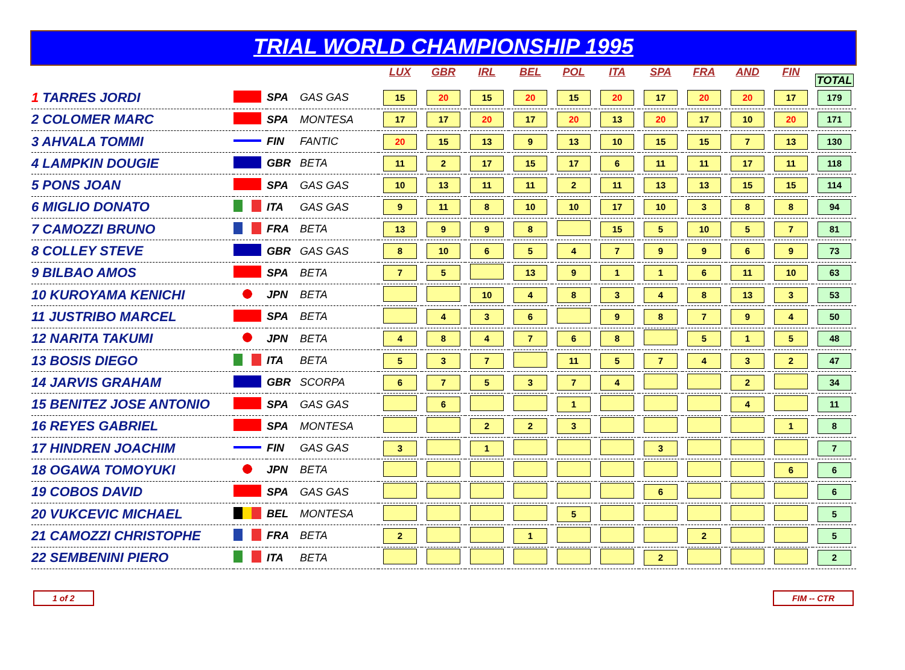TRIAL WORLD CHAMPIONSHIP 1995
| | | | | LUX | GBR | IRL | BEL | POL | ITA | SPA | FRA | AND | FIN | TOTAL |
| --- | --- | --- | --- | --- | --- | --- | --- | --- | --- | --- | --- | --- | --- | --- |
| 1 TARRES JORDI | | SPA | GAS GAS | 15 | 20 | 15 | 20 | 15 | 20 | 17 | 20 | 20 | 17 | 179 |
| 2 COLOMER MARC | | SPA | MONTESA | 17 | 17 | 20 | 17 | 20 | 13 | 20 | 17 | 10 | 20 | 171 |
| 3 AHVALA TOMMI | | FIN | FANTIC | 20 | 15 | 13 | 9 | 13 | 10 | 15 | 15 | 7 | 13 | 130 |
| 4 LAMPKIN DOUGIE | | GBR | BETA | 11 | 2 | 17 | 15 | 17 | 6 | 11 | 11 | 17 | 11 | 118 |
| 5 PONS JOAN | | SPA | GAS GAS | 10 | 13 | 11 | 11 | 2 | 11 | 13 | 13 | 15 | 15 | 114 |
| 6 MIGLIO DONATO | | ITA | GAS GAS | 9 | 11 | 8 | 10 | 10 | 17 | 10 | 3 | 8 | 8 | 94 |
| 7 CAMOZZI BRUNO | | FRA | BETA | 13 | 9 | 9 | 8 | | 15 | 5 | 10 | 5 | 7 | 81 |
| 8 COLLEY STEVE | | GBR | GAS GAS | 8 | 10 | 6 | 5 | 4 | 7 | 9 | 9 | 6 | 9 | 73 |
| 9 BILBAO AMOS | | SPA | BETA | 7 | 5 | | 13 | 9 | 1 | 1 | 6 | 11 | 10 | 63 |
| 10 KUROYAMA KENICHI | | JPN | BETA | | | 10 | 4 | 8 | 3 | 4 | 8 | 13 | 3 | 53 |
| 11 JUSTRIBO MARCEL | | SPA | BETA | | 4 | 3 | 6 | | 9 | 8 | 7 | 9 | 4 | 50 |
| 12 NARITA TAKUMI | | JPN | BETA | 4 | 8 | 4 | 7 | 6 | 8 | | 5 | 1 | 5 | 48 |
| 13 BOSIS DIEGO | | ITA | BETA | 5 | 3 | 7 | | 11 | 5 | 7 | 4 | 3 | 2 | 47 |
| 14 JARVIS GRAHAM | | GBR | SCORPA | 6 | 7 | 5 | 3 | 7 | 4 | | | 2 | | 34 |
| 15 BENITEZ JOSE ANTONIO | | SPA | GAS GAS | | 6 | | | 1 | | | | 4 | | 11 |
| 16 REYES GABRIEL | | SPA | MONTESA | | | 2 | 2 | 3 | | | | | 1 | 8 |
| 17 HINDREN JOACHIM | | FIN | GAS GAS | 3 | | 1 | | | | 3 | | | | 7 |
| 18 OGAWA TOMOYUKI | | JPN | BETA | | | | | | | | | | 6 | 6 |
| 19 COBOS DAVID | | SPA | GAS GAS | | | | | | | 6 | | | | 6 |
| 20 VUKCEVIC MICHAEL | | BEL | MONTESA | | | | | 5 | | | | | | 5 |
| 21 CAMOZZI CHRISTOPHE | | FRA | BETA | 2 | | | 1 | | | | 2 | | | 5 |
| 22 SEMBENINI PIERO | | ITA | BETA | | | | | | | 2 | | | | 2 |
1 of 2 FIM -- CTR